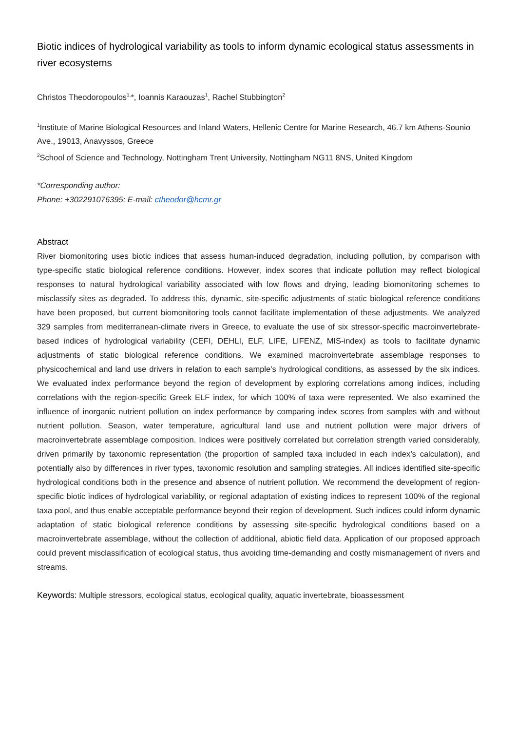Biotic indices of hydrological variability as tools to inform dynamic ecological status assessments in river ecosystems
Christos Theodoropoulos<sup>1,</sup>*, Ioannis Karaouzas<sup>1</sup>, Rachel Stubbington<sup>2</sup>
<sup>1</sup> Institute of Marine Biological Resources and Inland Waters, Hellenic Centre for Marine Research, 46.7 km Athens-Sounio Ave., 19013, Anavyssos, Greece
<sup>2</sup> School of Science and Technology, Nottingham Trent University, Nottingham NG11 8NS, United Kingdom
*Corresponding author:
Phone: +302291076395; E-mail: ctheodor@hcmr.gr
Abstract
River biomonitoring uses biotic indices that assess human-induced degradation, including pollution, by comparison with type-specific static biological reference conditions. However, index scores that indicate pollution may reflect biological responses to natural hydrological variability associated with low flows and drying, leading biomonitoring schemes to misclassify sites as degraded. To address this, dynamic, site-specific adjustments of static biological reference conditions have been proposed, but current biomonitoring tools cannot facilitate implementation of these adjustments. We analyzed 329 samples from mediterranean-climate rivers in Greece, to evaluate the use of six stressor-specific macroinvertebrate-based indices of hydrological variability (CEFI, DEHLI, ELF, LIFE, LIFENZ, MIS-index) as tools to facilitate dynamic adjustments of static biological reference conditions. We examined macroinvertebrate assemblage responses to physicochemical and land use drivers in relation to each sample’s hydrological conditions, as assessed by the six indices. We evaluated index performance beyond the region of development by exploring correlations among indices, including correlations with the region-specific Greek ELF index, for which 100% of taxa were represented. We also examined the influence of inorganic nutrient pollution on index performance by comparing index scores from samples with and without nutrient pollution. Season, water temperature, agricultural land use and nutrient pollution were major drivers of macroinvertebrate assemblage composition. Indices were positively correlated but correlation strength varied considerably, driven primarily by taxonomic representation (the proportion of sampled taxa included in each index’s calculation), and potentially also by differences in river types, taxonomic resolution and sampling strategies. All indices identified site-specific hydrological conditions both in the presence and absence of nutrient pollution. We recommend the development of region-specific biotic indices of hydrological variability, or regional adaptation of existing indices to represent 100% of the regional taxa pool, and thus enable acceptable performance beyond their region of development. Such indices could inform dynamic adaptation of static biological reference conditions by assessing site-specific hydrological conditions based on a macroinvertebrate assemblage, without the collection of additional, abiotic field data. Application of our proposed approach could prevent misclassification of ecological status, thus avoiding time-demanding and costly mismanagement of rivers and streams.
Keywords: Multiple stressors, ecological status, ecological quality, aquatic invertebrate, bioassessment